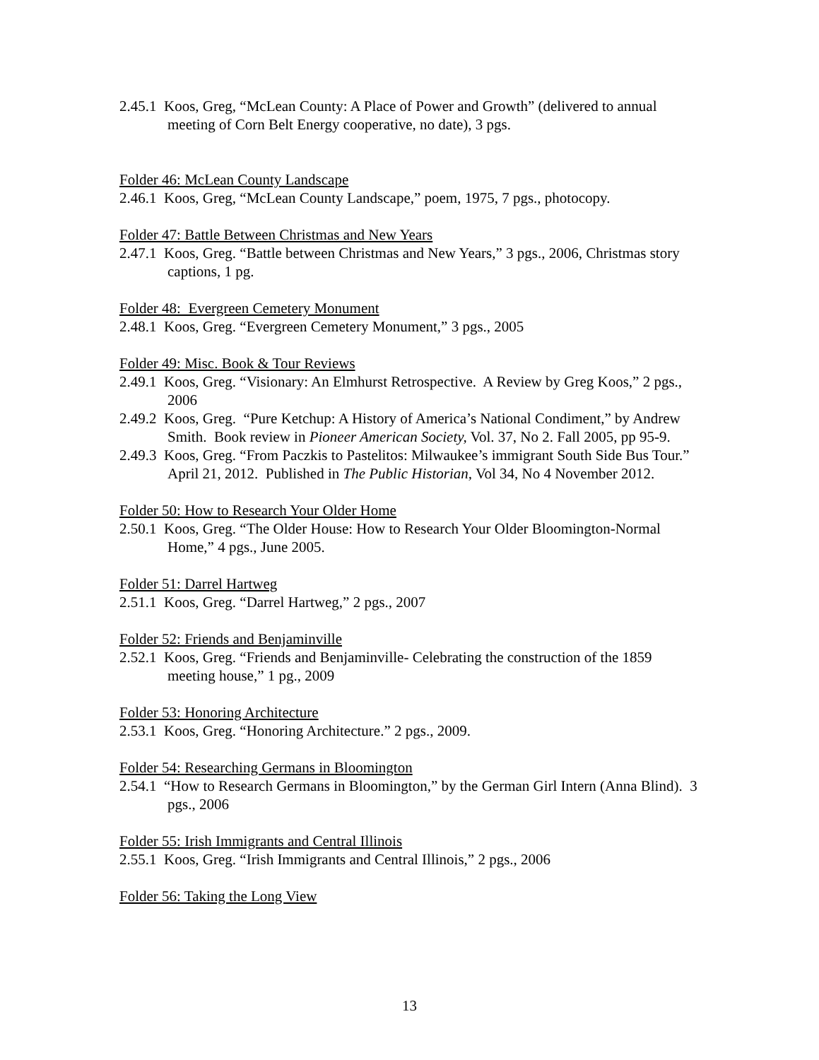2.45.1 Koos, Greg, “McLean County: A Place of Power and Growth” (delivered to annual meeting of Corn Belt Energy cooperative, no date), 3 pgs.
Folder 46: McLean County Landscape
2.46.1 Koos, Greg, “McLean County Landscape,” poem, 1975, 7 pgs., photocopy.
Folder 47: Battle Between Christmas and New Years
2.47.1 Koos, Greg. “Battle between Christmas and New Years,” 3 pgs., 2006, Christmas story captions, 1 pg.
Folder 48: Evergreen Cemetery Monument
2.48.1 Koos, Greg. “Evergreen Cemetery Monument,” 3 pgs., 2005
Folder 49: Misc. Book & Tour Reviews
2.49.1 Koos, Greg. “Visionary: An Elmhurst Retrospective. A Review by Greg Koos,” 2 pgs., 2006
2.49.2 Koos, Greg. “Pure Ketchup: A History of America’s National Condiment,” by Andrew Smith. Book review in Pioneer American Society, Vol. 37, No 2. Fall 2005, pp 95-9.
2.49.3 Koos, Greg. “From Paczkis to Pastelitos: Milwaukee’s immigrant South Side Bus Tour.” April 21, 2012. Published in The Public Historian, Vol 34, No 4 November 2012.
Folder 50: How to Research Your Older Home
2.50.1 Koos, Greg. “The Older House: How to Research Your Older Bloomington-Normal Home,” 4 pgs., June 2005.
Folder 51: Darrel Hartweg
2.51.1 Koos, Greg. “Darrel Hartweg,” 2 pgs., 2007
Folder 52: Friends and Benjaminville
2.52.1 Koos, Greg. “Friends and Benjaminville- Celebrating the construction of the 1859 meeting house,” 1 pg., 2009
Folder 53: Honoring Architecture
2.53.1 Koos, Greg. “Honoring Architecture.” 2 pgs., 2009.
Folder 54: Researching Germans in Bloomington
2.54.1 “How to Research Germans in Bloomington,” by the German Girl Intern (Anna Blind). 3 pgs., 2006
Folder 55: Irish Immigrants and Central Illinois
2.55.1 Koos, Greg. “Irish Immigrants and Central Illinois,” 2 pgs., 2006
Folder 56: Taking the Long View
13